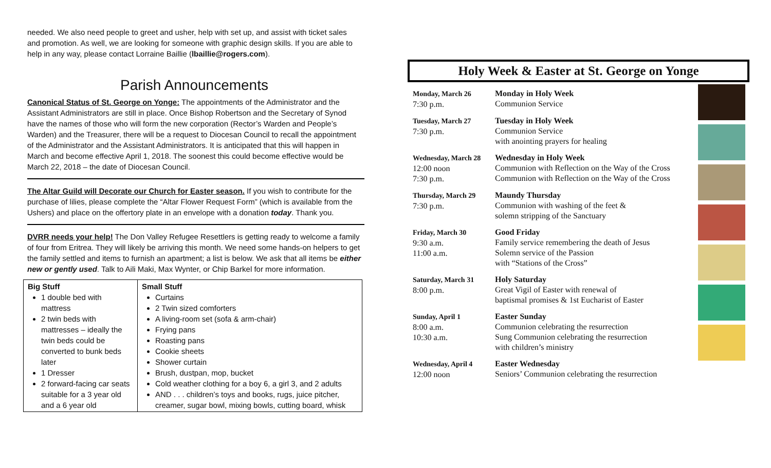needed. We also need people to greet and usher, help with set up, and assist with ticket sales and promotion. As well, we are looking for someone with graphic design skills. If you are able to help in any way, please contact Lorraine Baillie (lbaillie@rogers.com).
Parish Announcements
Canonical Status of St. George on Yonge: The appointments of the Administrator and the Assistant Administrators are still in place. Once Bishop Robertson and the Secretary of Synod have the names of those who will form the new corporation (Rector’s Warden and People’s Warden) and the Treasurer, there will be a request to Diocesan Council to recall the appointment of the Administrator and the Assistant Administrators. It is anticipated that this will happen in March and become effective April 1, 2018. The soonest this could become effective would be March 22, 2018 – the date of Diocesan Council.
The Altar Guild will Decorate our Church for Easter season. If you wish to contribute for the purchase of lilies, please complete the “Altar Flower Request Form” (which is available from the Ushers) and place on the offertory plate in an envelope with a donation today. Thank you.
DVRR needs your help! The Don Valley Refugee Resettlers is getting ready to welcome a family of four from Eritrea. They will likely be arriving this month. We need some hands-on helpers to get the family settled and items to furnish an apartment; a list is below. We ask that all items be either new or gently used. Talk to Aili Maki, Max Wynter, or Chip Barkel for more information.
| Big Stuff 1 double bed with mattress 2 twin beds with mattresses – ideally the twin beds could be converted to bunk beds later 1 Dresser 2 forward-facing car seats suitable for a 3 year old and a 6 year old | Small Stuff Curtains 2 Twin sized comforters A living-room set (sofa & arm-chair) Frying pans Roasting pans Cookie sheets Shower curtain Brush, dustpan, mop, bucket Cold weather clothing for a boy 6, a girl 3, and 2 adults AND . . . children’s toys and books, rugs, juice pitcher, creamer, sugar bowl, mixing bowls, cutting board, whisk |
Holy Week & Easter at St. George on Yonge
Monday, March 26
7:30 p.m.
Monday in Holy Week
Communion Service
Tuesday, March 27
7:30 p.m.
Tuesday in Holy Week
Communion Service
with anointing prayers for healing
Wednesday, March 28
12:00 noon
7:30 p.m.
Wednesday in Holy Week
Communion with Reflection on the Way of the Cross
Communion with Reflection on the Way of the Cross
Thursday, March 29
7:30 p.m.
Maundy Thursday
Communion with washing of the feet &
solemn stripping of the Sanctuary
Friday, March 30
9:30 a.m.
11:00 a.m.
Good Friday
Family service remembering the death of Jesus
Solemn service of the Passion
with “Stations of the Cross”
Saturday, March 31
8:00 p.m.
Holy Saturday
Great Vigil of Easter with renewal of
baptismal promises & 1st Eucharist of Easter
Sunday, April 1
8:00 a.m.
10:30 a.m.
Easter Sunday
Communion celebrating the resurrection
Sung Communion celebrating the resurrection
with children’s ministry
Wednesday, April 4
12:00 noon
Easter Wednesday
Seniors’ Communion celebrating the resurrection